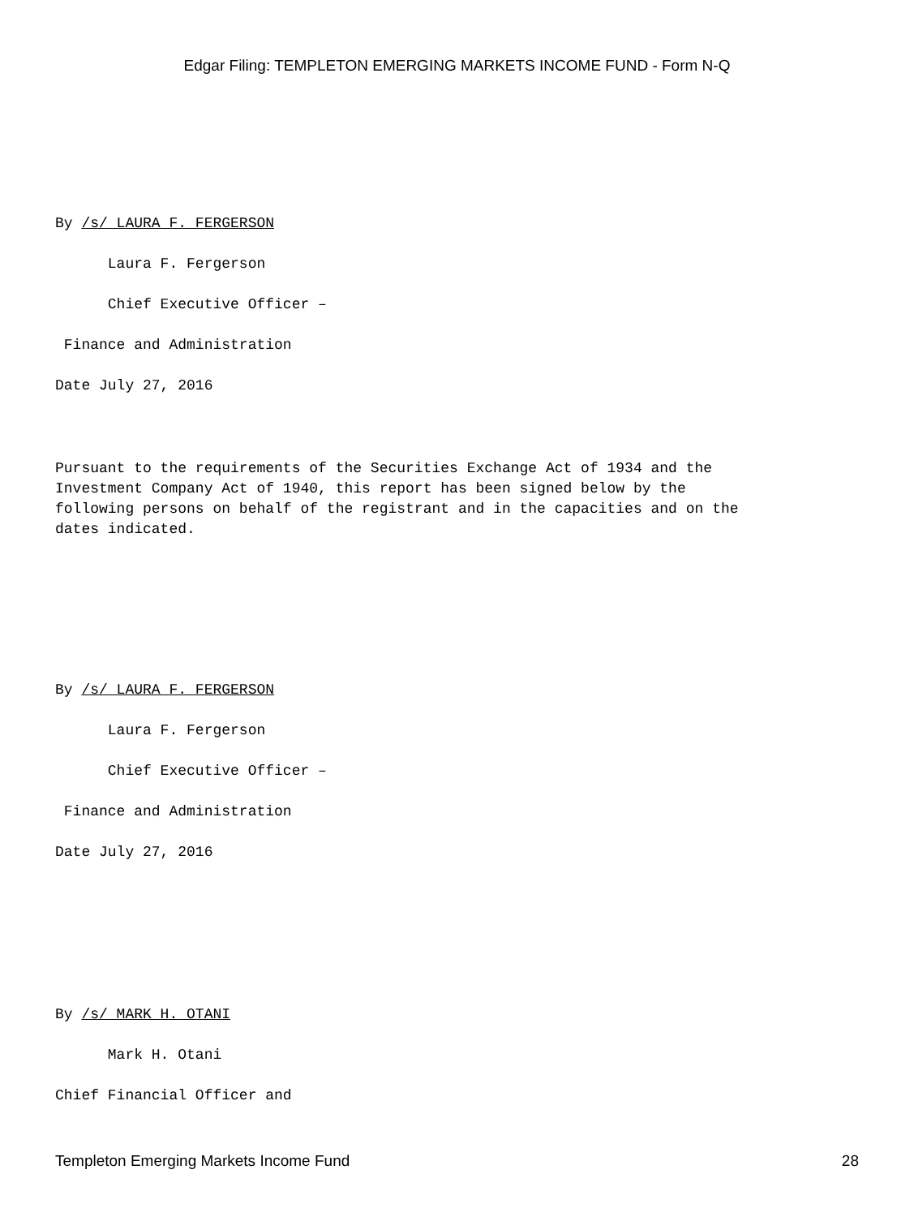Edgar Filing: TEMPLETON EMERGING MARKETS INCOME FUND - Form N-Q
By /s/ LAURA F. FERGERSON
Laura F. Fergerson
Chief Executive Officer –
Finance and Administration
Date July 27, 2016
Pursuant to the requirements of the Securities Exchange Act of 1934 and the Investment Company Act of 1940, this report has been signed below by the following persons on behalf of the registrant and in the capacities and on the dates indicated.
By /s/ LAURA F. FERGERSON
Laura F. Fergerson
Chief Executive Officer –
Finance and Administration
Date July 27, 2016
By /s/ MARK H. OTANI
Mark H. Otani
Chief Financial Officer and
Templeton Emerging Markets Income Fund 28